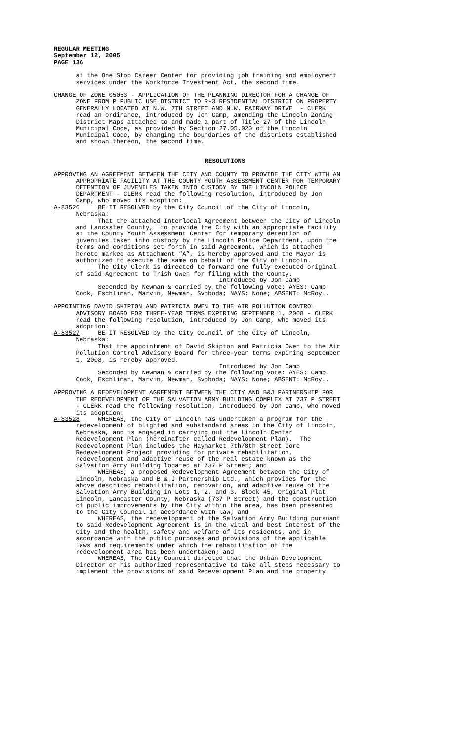REGULAR MEETING September 12, 2005 PAGE 136
at the One Stop Career Center for providing job training and employment services under the Workforce Investment Act, the second time.
CHANGE OF ZONE 05053 - APPLICATION OF THE PLANNING DIRECTOR FOR A CHANGE OF ZONE FROM P PUBLIC USE DISTRICT TO R-3 RESIDENTIAL DISTRICT ON PROPERTY GENERALLY LOCATED AT N.W. 7TH STREET AND N.W. FAIRWAY DRIVE - CLERK read an ordinance, introduced by Jon Camp, amending the Lincoln Zoning District Maps attached to and made a part of Title 27 of the Lincoln Municipal Code, as provided by Section 27.05.020 of the Lincoln Municipal Code, by changing the boundaries of the districts established and shown thereon, the second time.
RESOLUTIONS
APPROVING AN AGREEMENT BETWEEN THE CITY AND COUNTY TO PROVIDE THE CITY WITH AN APPROPRIATE FACILITY AT THE COUNTY YOUTH ASSESSMENT CENTER FOR TEMPORARY DETENTION OF JUVENILES TAKEN INTO CUSTODY BY THE LINCOLN POLICE DEPARTMENT - CLERK read the following resolution, introduced by Jon Camp, who moved its adoption: A-83526 BE IT RESOLVED by the City Council of the City of Lincoln, Nebraska: That the attached Interlocal Agreement between the City of Lincoln and Lancaster County, to provide the City with an appropriate facility at the County Youth Assessment Center for temporary detention of juveniles taken into custody by the Lincoln Police Department, upon the terms and conditions set forth in said Agreement, which is attached hereto marked as Attachment “A”, is hereby approved and the Mayor is authorized to execute the same on behalf of the City of Lincoln. The City Clerk is directed to forward one fully executed original of said Agreement to Trish Owen for filing with the County. Introduced by Jon Camp Seconded by Newman & carried by the following vote: AYES: Camp, Cook, Eschliman, Marvin, Newman, Svoboda; NAYS: None; ABSENT: McRoy..
APPOINTING DAVID SKIPTON AND PATRICIA OWEN TO THE AIR POLLUTION CONTROL ADVISORY BOARD FOR THREE-YEAR TERMS EXPIRING SEPTEMBER 1, 2008 - CLERK read the following resolution, introduced by Jon Camp, who moved its adoption: A-83527 BE IT RESOLVED by the City Council of the City of Lincoln, Nebraska: That the appointment of David Skipton and Patricia Owen to the Air Pollution Control Advisory Board for three-year terms expiring September 1, 2008, is hereby approved. Introduced by Jon Camp Seconded by Newman & carried by the following vote: AYES: Camp, Cook, Eschliman, Marvin, Newman, Svoboda; NAYS: None; ABSENT: McRoy..
APPROVING A REDEVELOPMENT AGREEMENT BETWEEN THE CITY AND B&J PARTNERSHIP FOR THE REDEVELOPMENT OF THE SALVATION ARMY BUILDING COMPLEX AT 737 P STREET - CLERK read the following resolution, introduced by Jon Camp, who moved its adoption: A-83528 WHEREAS, the City of Lincoln has undertaken a program for the redevelopment of blighted and substandard areas in the City of Lincoln, Nebraska, and is engaged in carrying out the Lincoln Center Redevelopment Plan (hereinafter called Redevelopment Plan). The Redevelopment Plan includes the Haymarket 7th/8th Street Core Redevelopment Project providing for private rehabilitation, redevelopment and adaptive reuse of the real estate known as the Salvation Army Building located at 737 P Street; and WHEREAS, a proposed Redevelopment Agreement between the City of Lincoln, Nebraska and B & J Partnership Ltd., which provides for the above described rehabilitation, renovation, and adaptive reuse of the Salvation Army Building in Lots 1, 2, and 3, Block 45, Original Plat, Lincoln, Lancaster County, Nebraska (737 P Street) and the construction of public improvements by the City within the area, has been presented to the City Council in accordance with law; and WHEREAS, the redevelopment of the Salvation Army Building pursuant to said Redevelopment Agreement is in the vital and best interest of the City and the health, safety and welfare of its residents, and in accordance with the public purposes and provisions of the applicable laws and requirements under which the rehabilitation of the redevelopment area has been undertaken; and WHEREAS, The City Council directed that the Urban Development Director or his authorized representative to take all steps necessary to implement the provisions of said Redevelopment Plan and the property